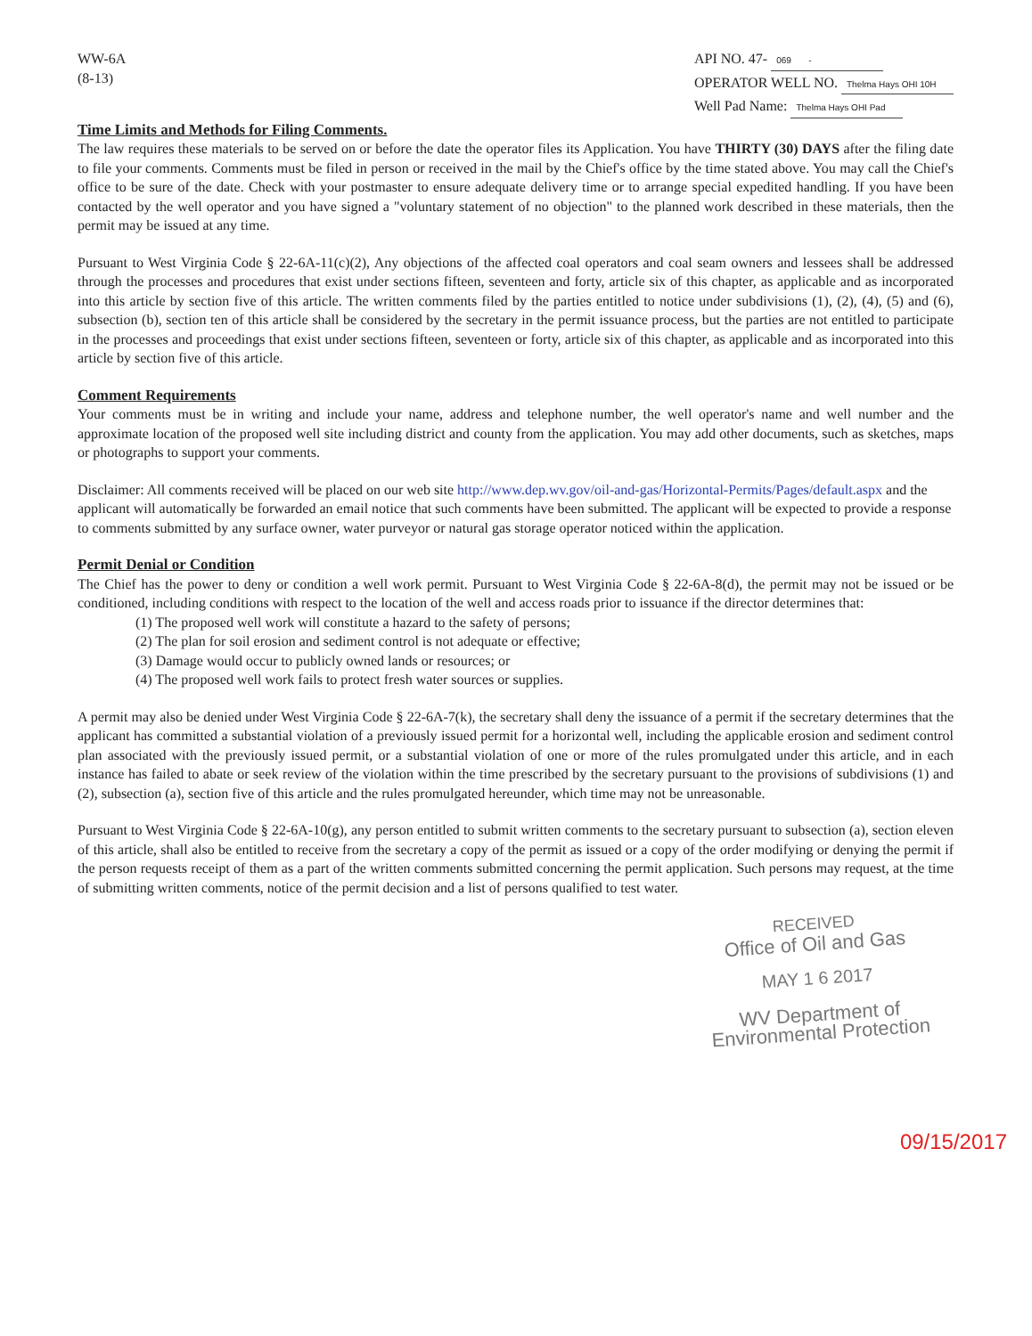WW-6A
(8-13)
API NO. 47- 069 -
OPERATOR WELL NO. Thelma Hays OHI 10H
Well Pad Name: Thelma Hays OHI Pad
Time Limits and Methods for Filing Comments.
The law requires these materials to be served on or before the date the operator files its Application. You have THIRTY (30) DAYS after the filing date to file your comments. Comments must be filed in person or received in the mail by the Chief's office by the time stated above. You may call the Chief's office to be sure of the date. Check with your postmaster to ensure adequate delivery time or to arrange special expedited handling. If you have been contacted by the well operator and you have signed a "voluntary statement of no objection" to the planned work described in these materials, then the permit may be issued at any time.
Pursuant to West Virginia Code § 22-6A-11(c)(2), Any objections of the affected coal operators and coal seam owners and lessees shall be addressed through the processes and procedures that exist under sections fifteen, seventeen and forty, article six of this chapter, as applicable and as incorporated into this article by section five of this article. The written comments filed by the parties entitled to notice under subdivisions (1), (2), (4), (5) and (6), subsection (b), section ten of this article shall be considered by the secretary in the permit issuance process, but the parties are not entitled to participate in the processes and proceedings that exist under sections fifteen, seventeen or forty, article six of this chapter, as applicable and as incorporated into this article by section five of this article.
Comment Requirements
Your comments must be in writing and include your name, address and telephone number, the well operator's name and well number and the approximate location of the proposed well site including district and county from the application. You may add other documents, such as sketches, maps or photographs to support your comments.
Disclaimer: All comments received will be placed on our web site http://www.dep.wv.gov/oil-and-gas/Horizontal-Permits/Pages/default.aspx and the applicant will automatically be forwarded an email notice that such comments have been submitted. The applicant will be expected to provide a response to comments submitted by any surface owner, water purveyor or natural gas storage operator noticed within the application.
Permit Denial or Condition
The Chief has the power to deny or condition a well work permit. Pursuant to West Virginia Code § 22-6A-8(d), the permit may not be issued or be conditioned, including conditions with respect to the location of the well and access roads prior to issuance if the director determines that:
(1) The proposed well work will constitute a hazard to the safety of persons;
(2) The plan for soil erosion and sediment control is not adequate or effective;
(3) Damage would occur to publicly owned lands or resources; or
(4) The proposed well work fails to protect fresh water sources or supplies.
A permit may also be denied under West Virginia Code § 22-6A-7(k), the secretary shall deny the issuance of a permit if the secretary determines that the applicant has committed a substantial violation of a previously issued permit for a horizontal well, including the applicable erosion and sediment control plan associated with the previously issued permit, or a substantial violation of one or more of the rules promulgated under this article, and in each instance has failed to abate or seek review of the violation within the time prescribed by the secretary pursuant to the provisions of subdivisions (1) and (2), subsection (a), section five of this article and the rules promulgated hereunder, which time may not be unreasonable.
Pursuant to West Virginia Code § 22-6A-10(g), any person entitled to submit written comments to the secretary pursuant to subsection (a), section eleven of this article, shall also be entitled to receive from the secretary a copy of the permit as issued or a copy of the order modifying or denying the permit if the person requests receipt of them as a part of the written comments submitted concerning the permit application. Such persons may request, at the time of submitting written comments, notice of the permit decision and a list of persons qualified to test water.
RECEIVED
Office of Oil and Gas
MAY 1 6 2017
WV Department of
Environmental Protection
09/15/2017